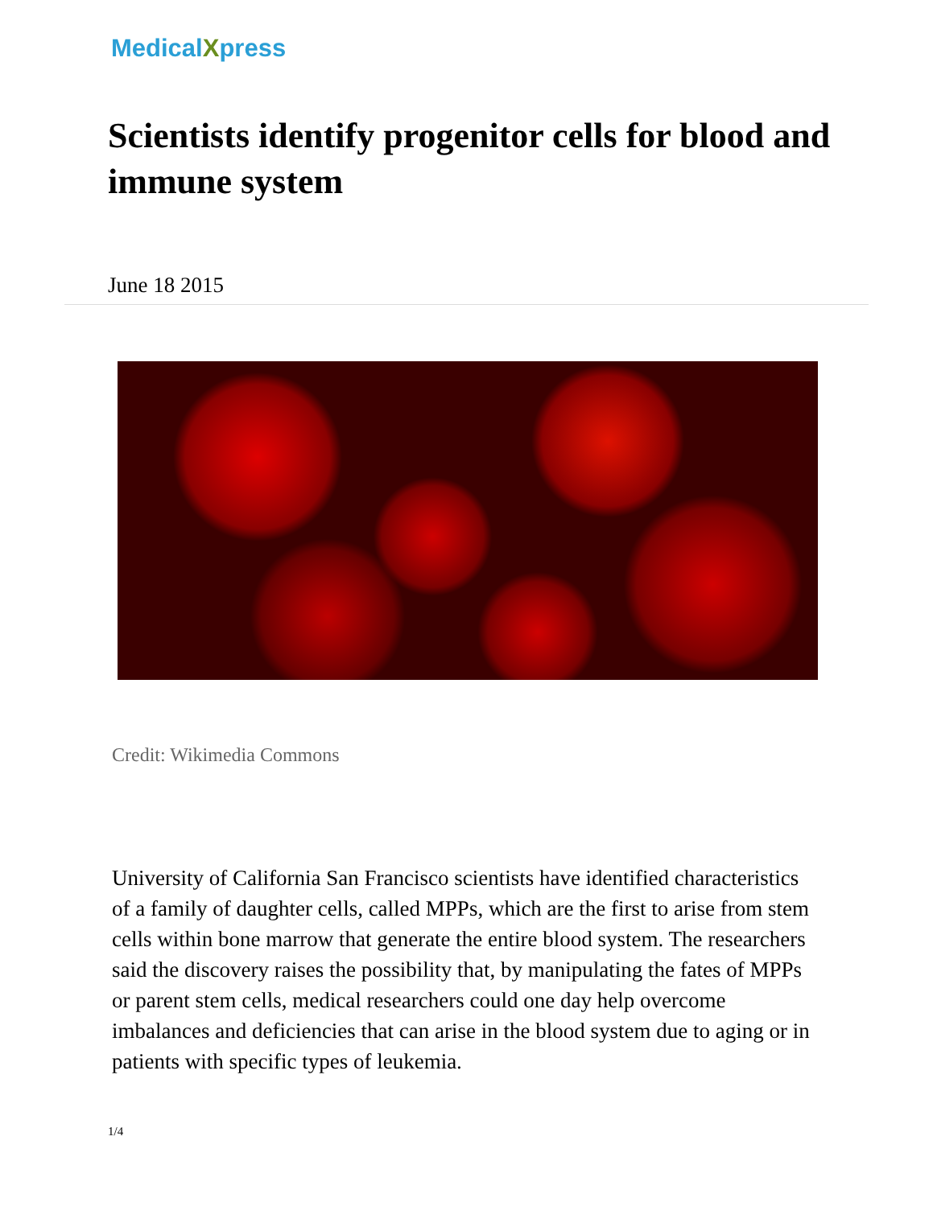MedicalXpress
Scientists identify progenitor cells for blood and immune system
June 18 2015
Credit: Wikimedia Commons
University of California San Francisco scientists have identified characteristics of a family of daughter cells, called MPPs, which are the first to arise from stem cells within bone marrow that generate the entire blood system. The researchers said the discovery raises the possibility that, by manipulating the fates of MPPs or parent stem cells, medical researchers could one day help overcome imbalances and deficiencies that can arise in the blood system due to aging or in patients with specific types of leukemia.
1/4